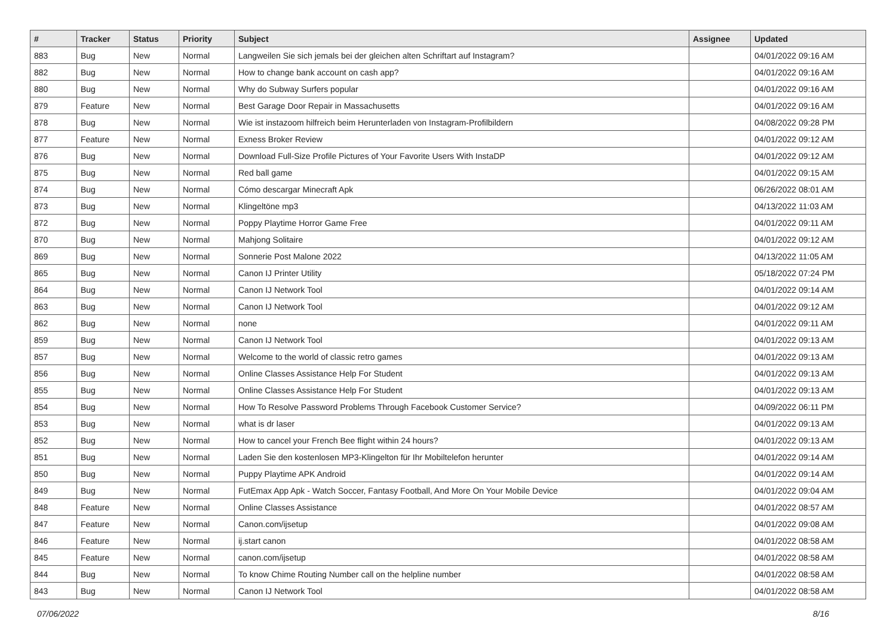| # | Tracker | Status | Priority | Subject | Assignee | Updated |
| --- | --- | --- | --- | --- | --- | --- |
| 883 | Bug | New | Normal | Langweilen Sie sich jemals bei der gleichen alten Schriftart auf Instagram? | | 04/01/2022 09:16 AM |
| 882 | Bug | New | Normal | How to change bank account on cash app? | | 04/01/2022 09:16 AM |
| 880 | Bug | New | Normal | Why do Subway Surfers popular | | 04/01/2022 09:16 AM |
| 879 | Feature | New | Normal | Best Garage Door Repair in Massachusetts | | 04/01/2022 09:16 AM |
| 878 | Bug | New | Normal | Wie ist instazoom hilfreich beim Herunterladen von Instagram-Profilbildern | | 04/08/2022 09:28 PM |
| 877 | Feature | New | Normal | Exness Broker Review | | 04/01/2022 09:12 AM |
| 876 | Bug | New | Normal | Download Full-Size Profile Pictures of Your Favorite Users With InstaDP | | 04/01/2022 09:12 AM |
| 875 | Bug | New | Normal | Red ball game | | 04/01/2022 09:15 AM |
| 874 | Bug | New | Normal | Cómo descargar Minecraft Apk | | 06/26/2022 08:01 AM |
| 873 | Bug | New | Normal | Klingeltöne mp3 | | 04/13/2022 11:03 AM |
| 872 | Bug | New | Normal | Poppy Playtime Horror Game Free | | 04/01/2022 09:11 AM |
| 870 | Bug | New | Normal | Mahjong Solitaire | | 04/01/2022 09:12 AM |
| 869 | Bug | New | Normal | Sonnerie Post Malone 2022 | | 04/13/2022 11:05 AM |
| 865 | Bug | New | Normal | Canon IJ Printer Utility | | 05/18/2022 07:24 PM |
| 864 | Bug | New | Normal | Canon IJ Network Tool | | 04/01/2022 09:14 AM |
| 863 | Bug | New | Normal | Canon IJ Network Tool | | 04/01/2022 09:12 AM |
| 862 | Bug | New | Normal | none | | 04/01/2022 09:11 AM |
| 859 | Bug | New | Normal | Canon IJ Network Tool | | 04/01/2022 09:13 AM |
| 857 | Bug | New | Normal | Welcome to the world of classic retro games | | 04/01/2022 09:13 AM |
| 856 | Bug | New | Normal | Online Classes Assistance Help For Student | | 04/01/2022 09:13 AM |
| 855 | Bug | New | Normal | Online Classes Assistance Help For Student | | 04/01/2022 09:13 AM |
| 854 | Bug | New | Normal | How To Resolve Password Problems Through Facebook Customer Service? | | 04/09/2022 06:11 PM |
| 853 | Bug | New | Normal | what is dr laser | | 04/01/2022 09:13 AM |
| 852 | Bug | New | Normal | How to cancel your French Bee flight within 24 hours? | | 04/01/2022 09:13 AM |
| 851 | Bug | New | Normal | Laden Sie den kostenlosen MP3-Klingelton für Ihr Mobiltelefon herunter | | 04/01/2022 09:14 AM |
| 850 | Bug | New | Normal | Puppy Playtime APK Android | | 04/01/2022 09:14 AM |
| 849 | Bug | New | Normal | FutEmax App Apk - Watch Soccer, Fantasy Football, And More On Your Mobile Device | | 04/01/2022 09:04 AM |
| 848 | Feature | New | Normal | Online Classes Assistance | | 04/01/2022 08:57 AM |
| 847 | Feature | New | Normal | Canon.com/ijsetup | | 04/01/2022 09:08 AM |
| 846 | Feature | New | Normal | ij.start canon | | 04/01/2022 08:58 AM |
| 845 | Feature | New | Normal | canon.com/ijsetup | | 04/01/2022 08:58 AM |
| 844 | Bug | New | Normal | To know Chime Routing Number call on the helpline number | | 04/01/2022 08:58 AM |
| 843 | Bug | New | Normal | Canon IJ Network Tool | | 04/01/2022 08:58 AM |
07/06/2022 8/16